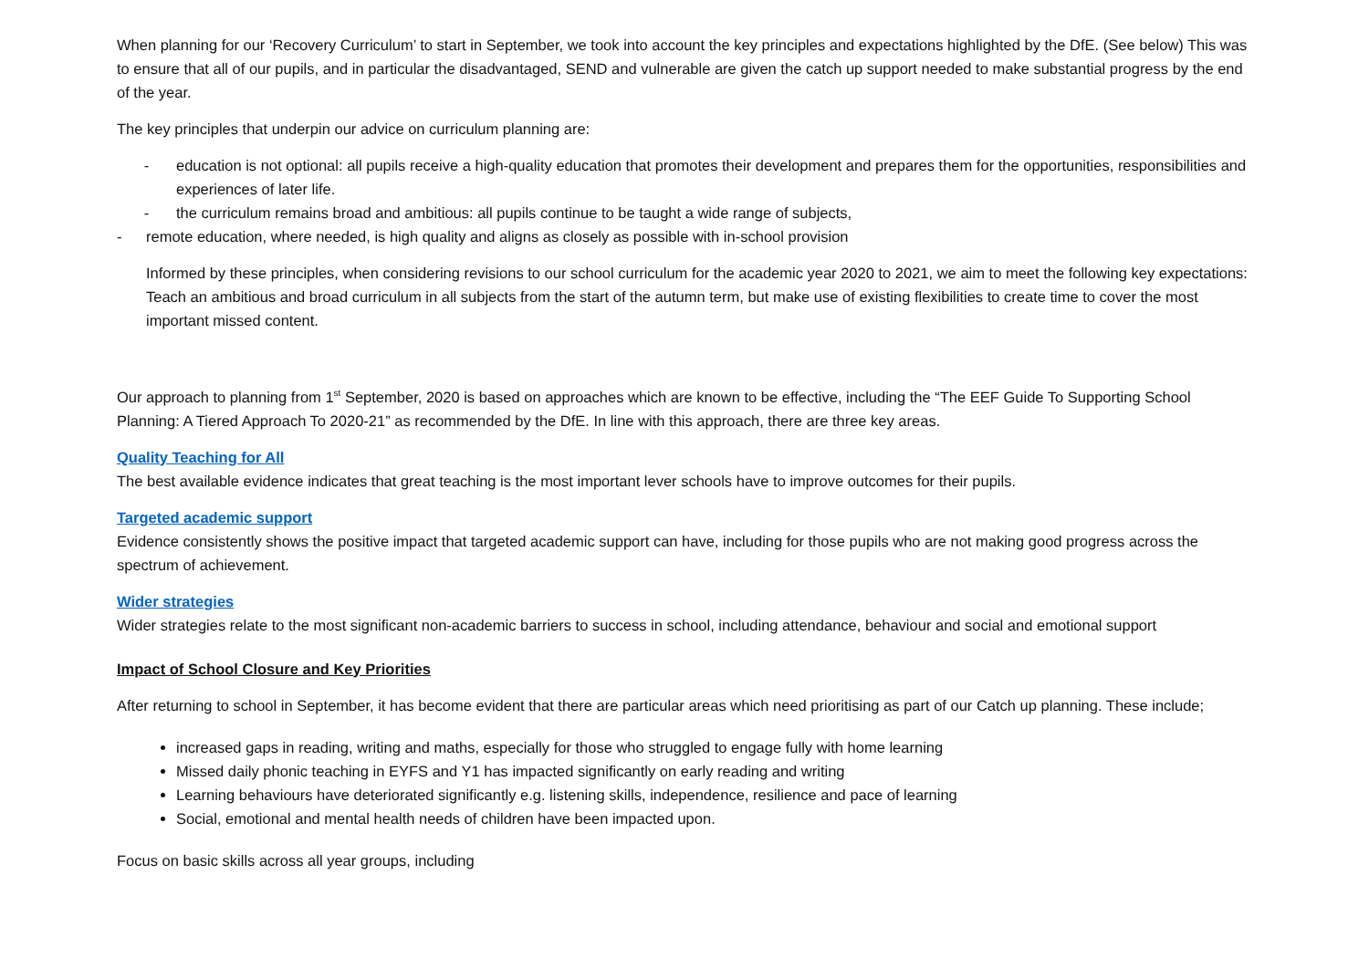When planning for our ‘Recovery Curriculum’ to start in September, we took into account the key principles and expectations highlighted by the DfE. (See below) This was to ensure that all of our pupils, and in particular the disadvantaged, SEND and vulnerable are given the catch up support needed to make substantial progress by the end of the year.
The key principles that underpin our advice on curriculum planning are:
- education is not optional: all pupils receive a high-quality education that promotes their development and prepares them for the opportunities, responsibilities and experiences of later life.
- the curriculum remains broad and ambitious: all pupils continue to be taught a wide range of subjects,
- remote education, where needed, is high quality and aligns as closely as possible with in-school provision
Informed by these principles, when considering revisions to our school curriculum for the academic year 2020 to 2021, we aim to meet the following key expectations: Teach an ambitious and broad curriculum in all subjects from the start of the autumn term, but make use of existing flexibilities to create time to cover the most important missed content.
Our approach to planning from 1<sup>st</sup> September, 2020 is based on approaches which are known to be effective, including the “The EEF Guide To Supporting School Planning: A Tiered Approach To 2020-21” as recommended by the DfE. In line with this approach, there are three key areas.
Quality Teaching for All
The best available evidence indicates that great teaching is the most important lever schools have to improve outcomes for their pupils.
Targeted academic support
Evidence consistently shows the positive impact that targeted academic support can have, including for those pupils who are not making good progress across the spectrum of achievement.
Wider strategies
Wider strategies relate to the most significant non-academic barriers to success in school, including attendance, behaviour and social and emotional support
Impact of School Closure and Key Priorities
After returning to school in September, it has become evident that there are particular areas which need prioritising as part of our Catch up planning. These include;
increased gaps in reading, writing and maths, especially for those who struggled to engage fully with home learning
Missed daily phonic teaching in EYFS and Y1 has impacted significantly on early reading and writing
Learning behaviours have deteriorated significantly e.g. listening skills, independence, resilience and pace of learning
Social, emotional and mental health needs of children have been impacted upon.
Focus on basic skills across all year groups, including